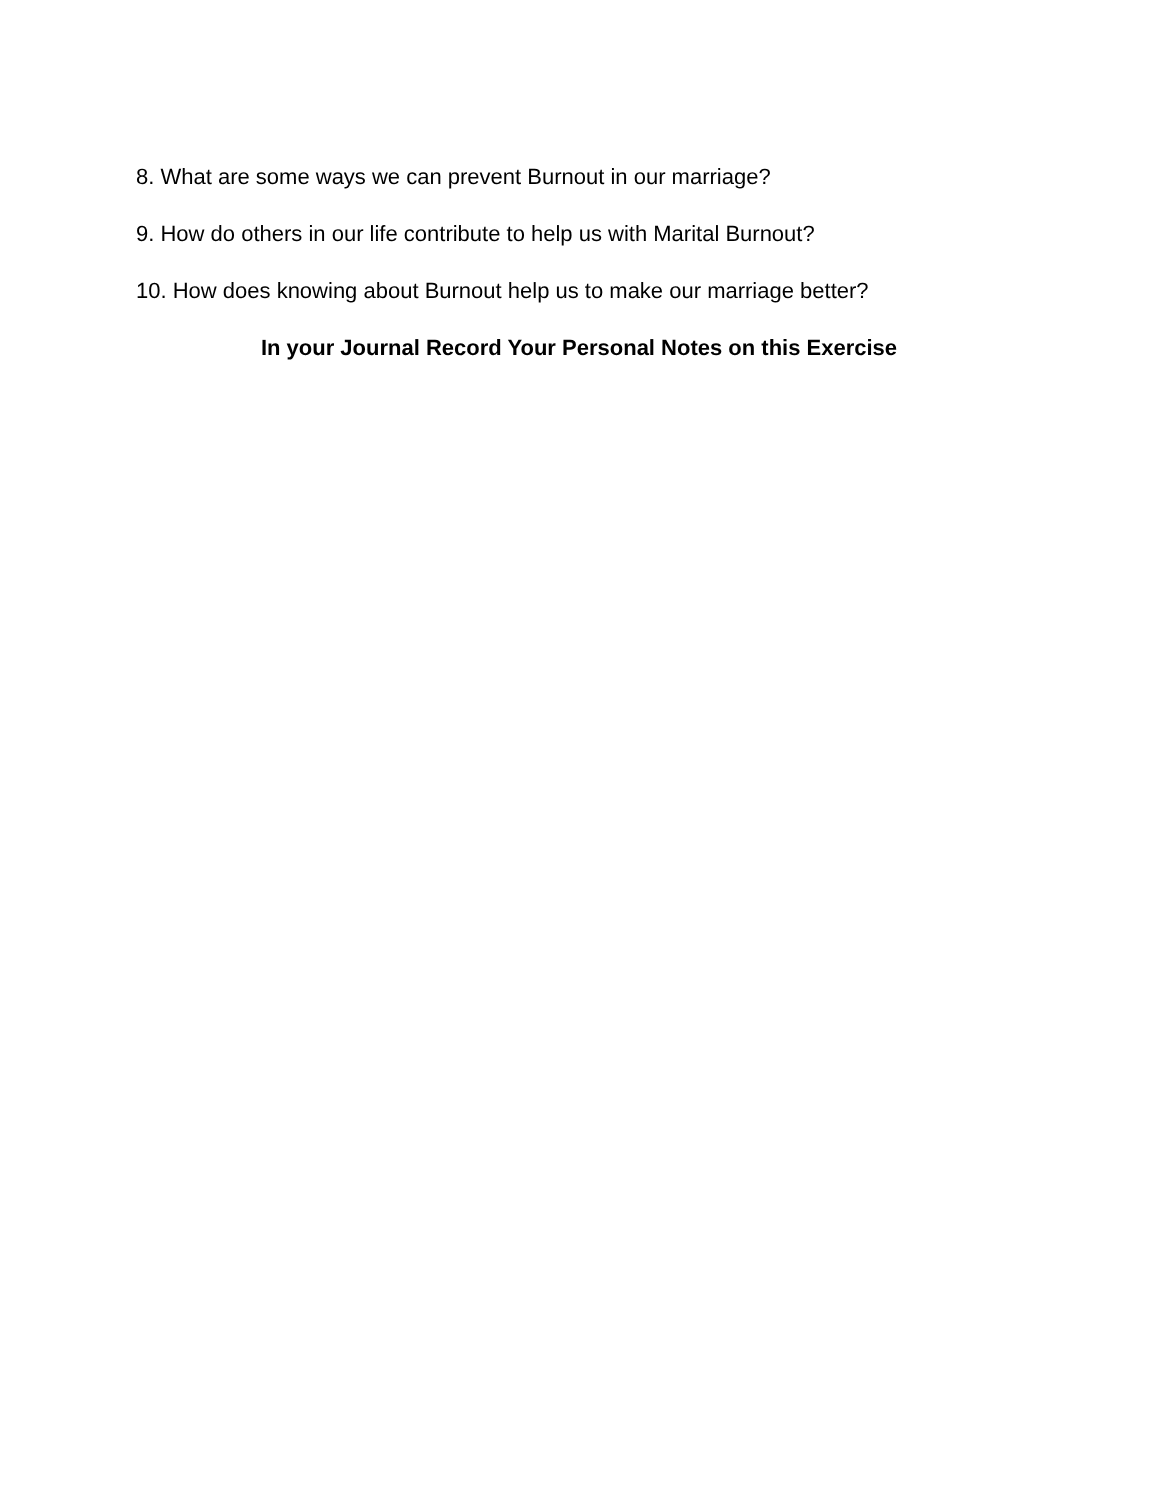8. What are some ways we can prevent Burnout in our marriage?
9. How do others in our life contribute to help us with Marital Burnout?
10. How does knowing about Burnout help us to make our marriage better?
In your Journal Record Your Personal Notes on this Exercise